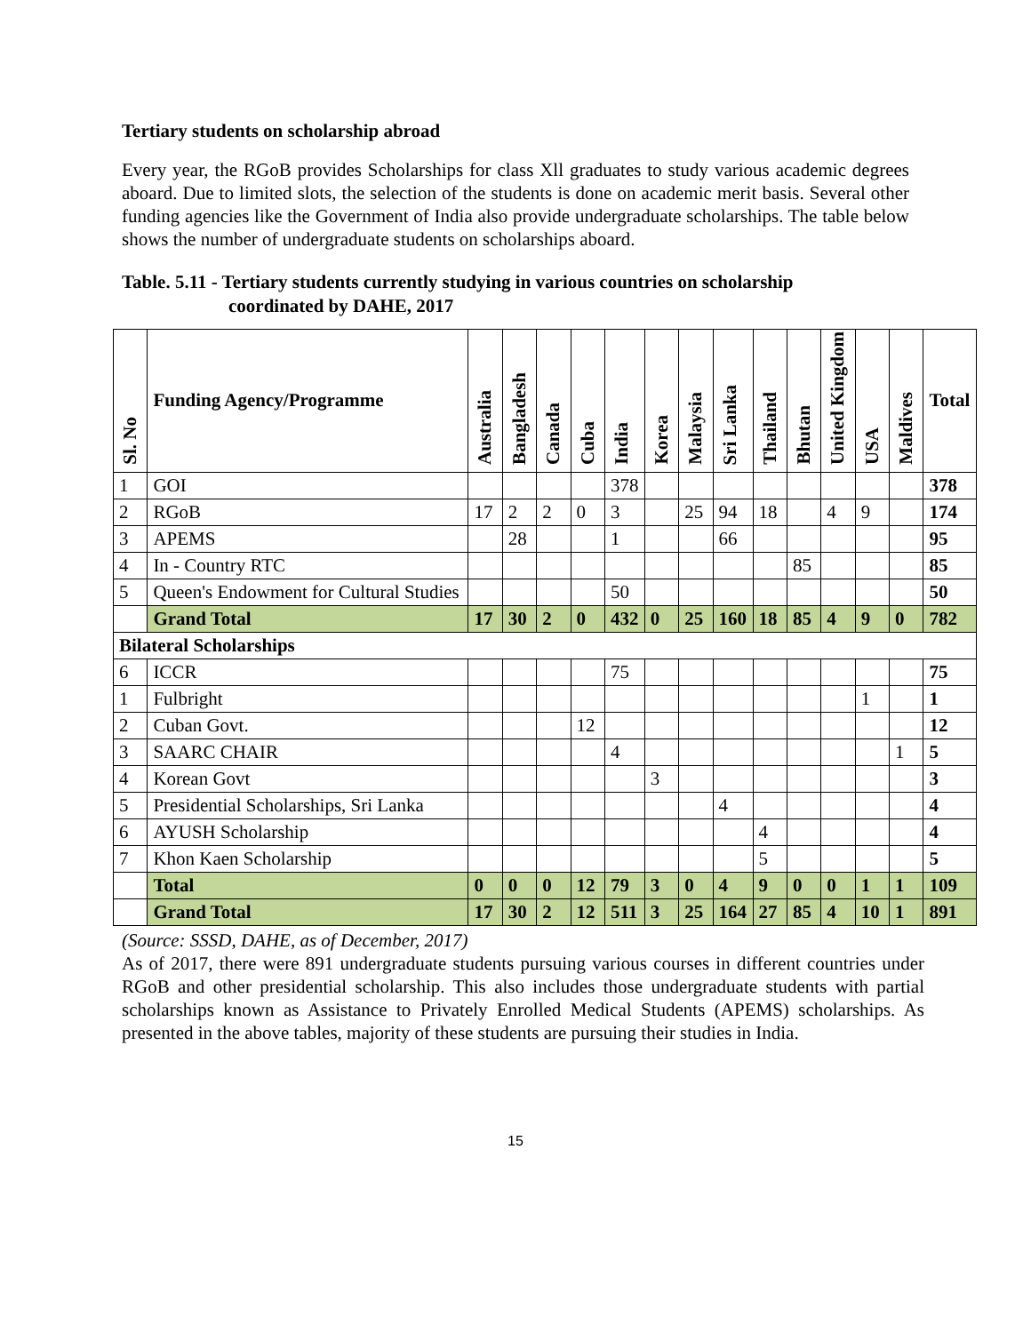Tertiary students on scholarship abroad
Every year, the RGoB provides Scholarships for class Xll graduates to study various academic degrees aboard. Due to limited slots, the selection of the students is done on academic merit basis. Several other funding agencies like the Government of India also provide undergraduate scholarships. The table below shows the number of undergraduate students on scholarships aboard.
Table. 5.11 - Tertiary students currently studying in various countries on scholarship
coordinated by DAHE, 2017
| Sl. No | Funding Agency/Programme | Australia | Bangladesh | Canada | Cuba | India | Korea | Malaysia | Sri Lanka | Thailand | Bhutan | United Kingdom | USA | Maldives | Total |
| --- | --- | --- | --- | --- | --- | --- | --- | --- | --- | --- | --- | --- | --- | --- | --- |
| 1 | GOI | | | | | 378 | | | | | | | | | 378 |
| 2 | RGoB | 17 | 2 | 2 | 0 | 3 | | 25 | 94 | 18 | | 4 | 9 | | 174 |
| 3 | APEMS | | 28 | | | 1 | | | 66 | | | | | | 95 |
| 4 | In - Country RTC | | | | | | | | | | 85 | | | | 85 |
| 5 | Queen's Endowment for Cultural Studies | | | | | 50 | | | | | | | | | 50 |
| | Grand Total | 17 | 30 | 2 | 0 | 432 | 0 | 25 | 160 | 18 | 85 | 4 | 9 | 0 | 782 |
| Bilateral Scholarships | | | | | | | | | | | | | | | |
| 6 | ICCR | | | | | 75 | | | | | | | | | 75 |
| 1 | Fulbright | | | | | | | | | | | | 1 | | 1 |
| 2 | Cuban Govt. | | | | 12 | | | | | | | | | | 12 |
| 3 | SAARC CHAIR | | | | | 4 | | | | | | | | 1 | 5 |
| 4 | Korean Govt | | | | | | 3 | | | | | | | | 3 |
| 5 | Presidential Scholarships, Sri Lanka | | | | | | | | 4 | | | | | | 4 |
| 6 | AYUSH Scholarship | | | | | | | | | 4 | | | | | 4 |
| 7 | Khon Kaen Scholarship | | | | | | | | | 5 | | | | | 5 |
| | Total | 0 | 0 | 0 | 12 | 79 | 3 | 0 | 4 | 9 | 0 | 0 | 1 | 1 | 109 |
| | Grand Total | 17 | 30 | 2 | 12 | 511 | 3 | 25 | 164 | 27 | 85 | 4 | 10 | 1 | 891 |
(Source: SSSD, DAHE, as of December, 2017)
As of 2017, there were 891 undergraduate students pursuing various courses in different countries under RGoB and other presidential scholarship. This also includes those undergraduate students with partial scholarships known as Assistance to Privately Enrolled Medical Students (APEMS) scholarships. As presented in the above tables, majority of these students are pursuing their studies in India.
15